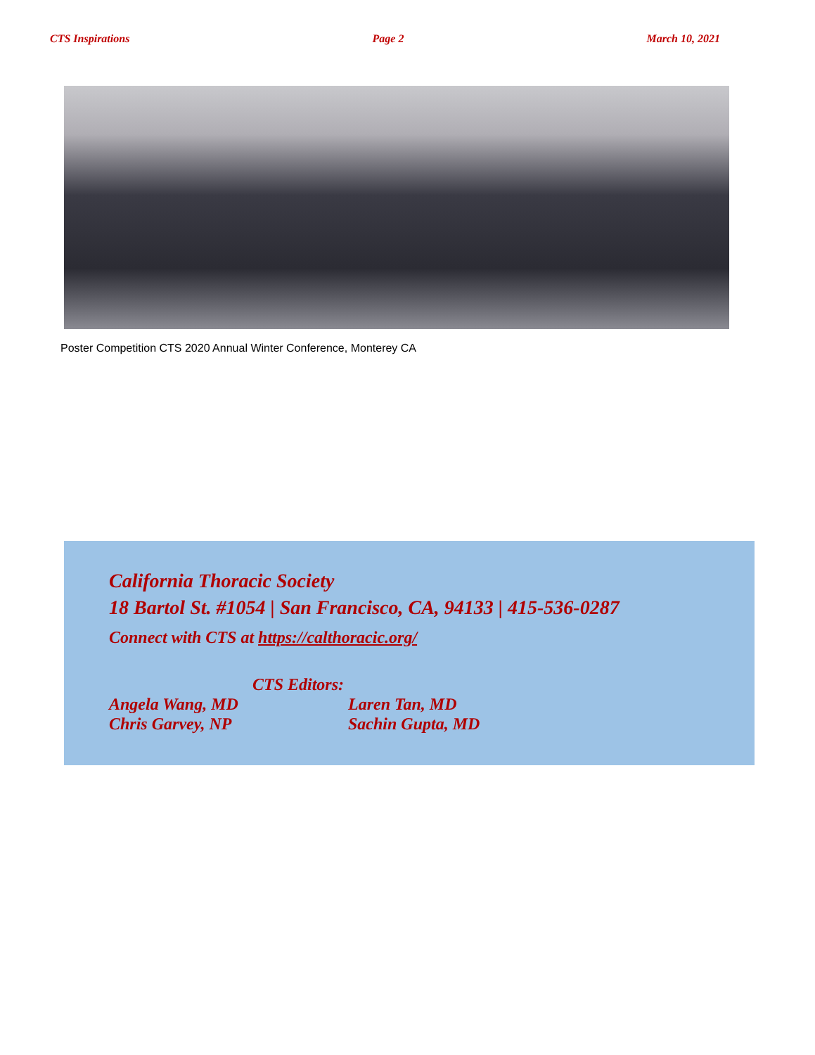CTS Inspirations Page 2 March 10, 2021
Poster Competition CTS 2020 Annual Winter Conference, Monterey CA
California Thoracic Society
18 Bartol St. #1054 | San Francisco, CA, 94133 | 415-536-0287
Connect with CTS at https://calthoracic.org/
CTS Editors:
Angela Wang, MD Laren Tan, MD
Chris Garvey, NP Sachin Gupta, MD